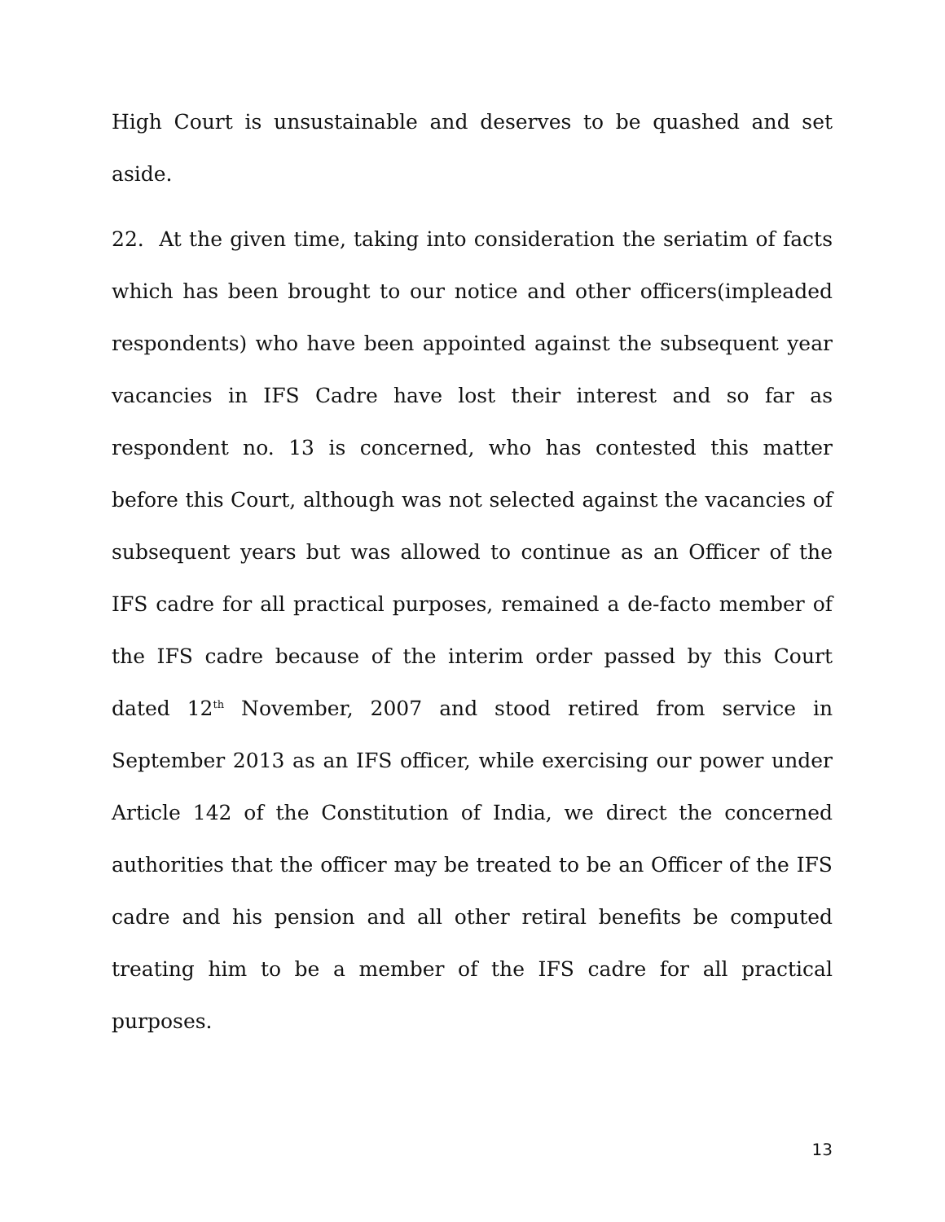High Court is unsustainable and deserves to be quashed and set aside.
22. At the given time, taking into consideration the seriatim of facts which has been brought to our notice and other officers(impleaded respondents) who have been appointed against the subsequent year vacancies in IFS Cadre have lost their interest and so far as respondent no. 13 is concerned, who has contested this matter before this Court, although was not selected against the vacancies of subsequent years but was allowed to continue as an Officer of the IFS cadre for all practical purposes, remained a de-facto member of the IFS cadre because of the interim order passed by this Court dated 12<sup>th</sup> November, 2007 and stood retired from service in September 2013 as an IFS officer, while exercising our power under Article 142 of the Constitution of India, we direct the concerned authorities that the officer may be treated to be an Officer of the IFS cadre and his pension and all other retiral benefits be computed treating him to be a member of the IFS cadre for all practical purposes.
13